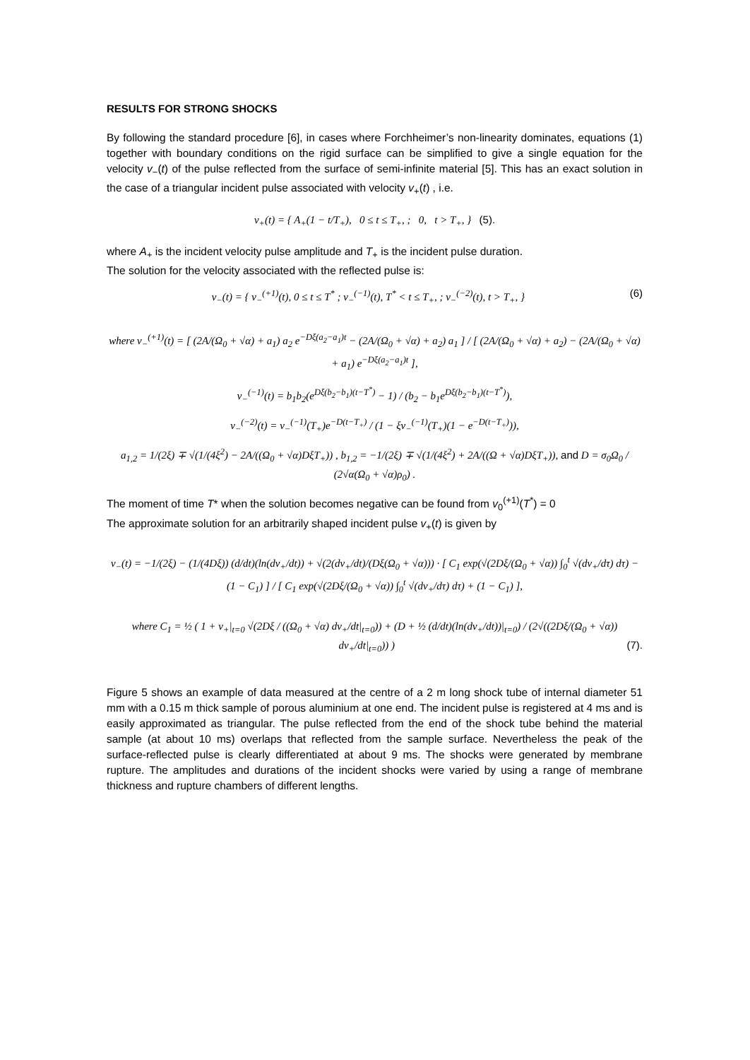RESULTS FOR STRONG SHOCKS
By following the standard procedure [6], in cases where Forchheimer’s non-linearity dominates, equations (1) together with boundary conditions on the rigid surface can be simplified to give a single equation for the velocity v<sub>−</sub>(t) of the pulse reflected from the surface of semi-infinite material [5]. This has an exact solution in the case of a triangular incident pulse associated with velocity v<sub>+</sub>(t) , i.e.
v<sub>+</sub>(t) = { A<sub>+</sub>(1 − t/T<sub>+</sub>), 0 ≤ t ≤ T<sub>+</sub>, ; 0, t > T<sub>+</sub>, } (5).
where A<sub>+</sub> is the incident velocity pulse amplitude and T<sub>+</sub> is the incident pulse duration.
The solution for the velocity associated with the reflected pulse is:
v<sub>−</sub>(t) = { v<sub>−</sub><sup>(+1)</sup>(t), 0 ≤ t ≤ T<sup>*</sup> ; v<sub>−</sub><sup>(−1)</sup>(t), T<sup>*</sup> < t ≤ T<sub>+</sub>, ; v<sub>−</sub><sup>(−2)</sup>(t), t > T<sub>+</sub>, } (6)
where v<sub>−</sub><sup>(+1)</sup>(t) = [ (2A/(Ω<sub>0</sub> + √α) + a<sub>1</sub>) a<sub>2</sub> e<sup>−Dξ(a<sub>2</sub>−a<sub>1</sub>)t</sup> − (2A/(Ω<sub>0</sub> + √α) + a<sub>2</sub>) a<sub>1</sub> ] / [ (2A/(Ω<sub>0</sub> + √α) + a<sub>2</sub>) − (2A/(Ω<sub>0</sub> + √α) + a<sub>1</sub>) e<sup>−Dξ(a<sub>2</sub>−a<sub>1</sub>)t</sup> ],
v<sub>−</sub><sup>(−1)</sup>(t) = b<sub>1</sub>b<sub>2</sub>(e<sup>Dξ(b<sub>2</sub>−b<sub>1</sub>)(t−T<sup>*</sup>)</sup> − 1) / (b<sub>2</sub> − b<sub>1</sub>e<sup>Dξ(b<sub>2</sub>−b<sub>1</sub>)(t−T<sup>*</sup>)</sup>),
v<sub>−</sub><sup>(−2)</sup>(t) = v<sub>−</sub><sup>(−1)</sup>(T<sub>+</sub>)e<sup>−D(t−T<sub>+</sub>)</sup> / (1 − ξv<sub>−</sub><sup>(−1)</sup>(T<sub>+</sub>)(1 − e<sup>−D(t−T<sub>+</sub>)</sup>)),
a<sub>1,2</sub> = 1/(2ξ) ∓ √(1/(4ξ<sup>2</sup>) − 2A/((Ω<sub>0</sub> + √α)DξT<sub>+</sub>)) , b<sub>1,2</sub> = −1/(2ξ) ∓ √(1/(4ξ<sup>2</sup>) + 2A/((Ω + √α)DξT<sub>+</sub>)), and D = σ<sub>0</sub>Ω<sub>0</sub> / (2√α(Ω<sub>0</sub> + √α)ρ<sub>0</sub>) .
The moment of time T* when the solution becomes negative can be found from v<sub>0</sub><sup>(+1)</sup>(T<sup>*</sup>) = 0
The approximate solution for an arbitrarily shaped incident pulse v<sub>+</sub>(t) is given by
v<sub>−</sub>(t) = −1/(2ξ) − (1/(4Dξ)) (d/dt)(ln(dv<sub>+</sub>/dt)) + √(2(dv<sub>+</sub>/dt)/(Dξ(Ω<sub>0</sub> + √α))) · [ C<sub>1</sub> exp(√(2Dξ/(Ω<sub>0</sub> + √α)) ∫<sub>0</sub><sup>t</sup> √(dv<sub>+</sub>/dτ) dτ) − (1 − C<sub>1</sub>) ] / [ C<sub>1</sub> exp(√(2Dξ/(Ω<sub>0</sub> + √α)) ∫<sub>0</sub><sup>t</sup> √(dv<sub>+</sub>/dτ) dτ) + (1 − C<sub>1</sub>) ],
where C<sub>1</sub> = ½ ( 1 + v<sub>+</sub>|<sub>t=0</sub> √(2Dξ / ((Ω<sub>0</sub> + √α) dv<sub>+</sub>/dt|<sub>t=0</sub>)) + (D + ½ (d/dt)(ln(dv<sub>+</sub>/dt))|<sub>t=0</sub>) / (2√((2Dξ/(Ω<sub>0</sub> + √α)) dv<sub>+</sub>/dt|<sub>t=0</sub>)) ) (7).
Figure 5 shows an example of data measured at the centre of a 2 m long shock tube of internal diameter 51 mm with a 0.15 m thick sample of porous aluminium at one end. The incident pulse is registered at 4 ms and is easily approximated as triangular. The pulse reflected from the end of the shock tube behind the material sample (at about 10 ms) overlaps that reflected from the sample surface. Nevertheless the peak of the surface-reflected pulse is clearly differentiated at about 9 ms. The shocks were generated by membrane rupture. The amplitudes and durations of the incident shocks were varied by using a range of membrane thickness and rupture chambers of different lengths.